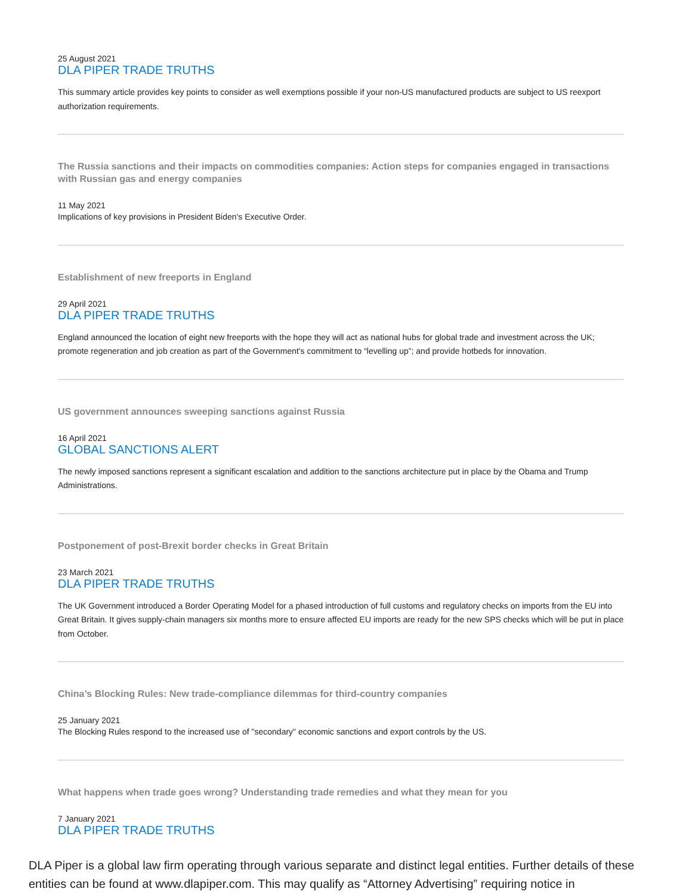25 August 2021
DLA PIPER TRADE TRUTHS
This summary article provides key points to consider as well exemptions possible if your non-US manufactured products are subject to US reexport authorization requirements.
The Russia sanctions and their impacts on commodities companies: Action steps for companies engaged in transactions with Russian gas and energy companies
11 May 2021
Implications of key provisions in President Biden's Executive Order.
Establishment of new freeports in England
29 April 2021
DLA PIPER TRADE TRUTHS
England announced the location of eight new freeports with the hope they will act as national hubs for global trade and investment across the UK; promote regeneration and job creation as part of the Government's commitment to “levelling up”; and provide hotbeds for innovation.
US government announces sweeping sanctions against Russia
16 April 2021
GLOBAL SANCTIONS ALERT
The newly imposed sanctions represent a significant escalation and addition to the sanctions architecture put in place by the Obama and Trump Administrations.
Postponement of post-Brexit border checks in Great Britain
23 March 2021
DLA PIPER TRADE TRUTHS
The UK Government introduced a Border Operating Model for a phased introduction of full customs and regulatory checks on imports from the EU into Great Britain. It gives supply-chain managers six months more to ensure affected EU imports are ready for the new SPS checks which will be put in place from October.
China’s Blocking Rules: New trade-compliance dilemmas for third-country companies
25 January 2021
The Blocking Rules respond to the increased use of "secondary" economic sanctions and export controls by the US.
What happens when trade goes wrong? Understanding trade remedies and what they mean for you
7 January 2021
DLA PIPER TRADE TRUTHS
DLA Piper is a global law firm operating through various separate and distinct legal entities. Further details of these entities can be found at www.dlapiper.com. This may qualify as “Attorney Advertising” requiring notice in